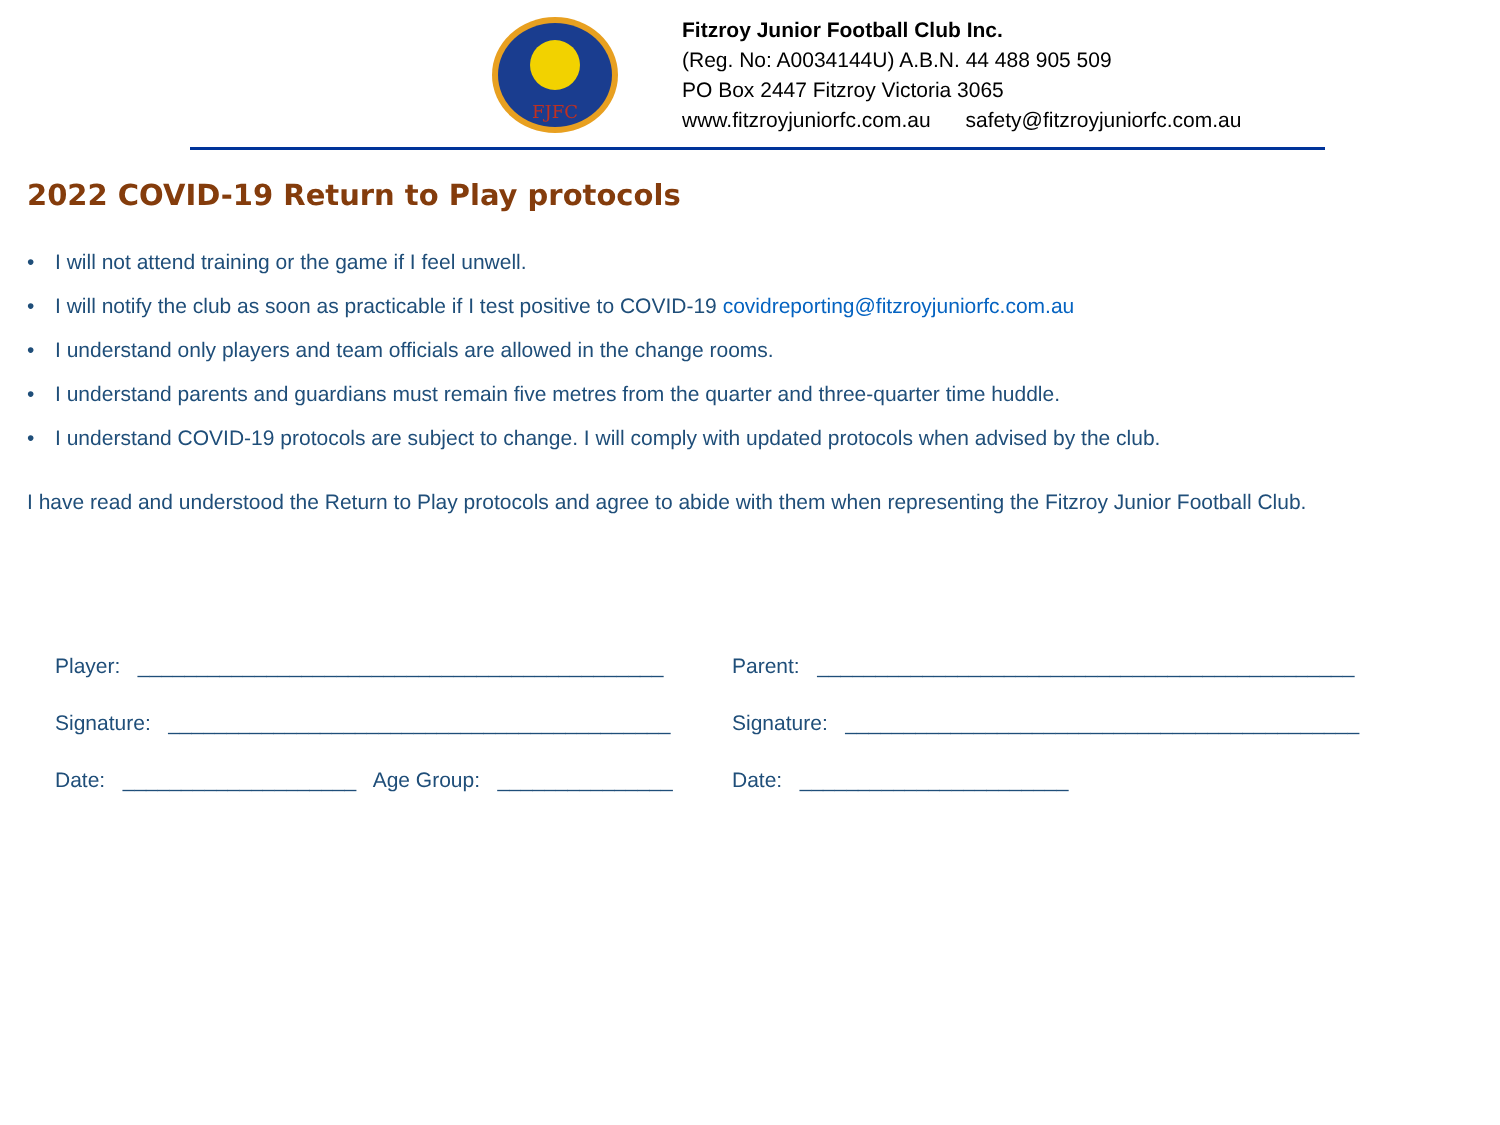FJFC
Fitzroy Junior Football Club Inc.
(Reg. No: A0034144U) A.B.N. 44 488 905 509
PO Box 2447 Fitzroy Victoria 3065
www.fitzroyjuniorfc.com.au safety@fitzroyjuniorfc.com.au
2022 COVID-19 Return to Play protocols
• I will not attend training or the game if I feel unwell.
• I will notify the club as soon as practicable if I test positive to COVID-19 covidreporting@fitzroyjuniorfc.com.au
• I understand only players and team officials are allowed in the change rooms.
• I understand parents and guardians must remain five metres from the quarter and three-quarter time huddle.
• I understand COVID-19 protocols are subject to change. I will comply with updated protocols when advised by the club.
I have read and understood the Return to Play protocols and agree to abide with them when representing the Fitzroy Junior Football Club.
Player: _____________________________________________
Signature: ___________________________________________
Date: ____________________ Age Group: _______________
Parent: ______________________________________________
Signature: ____________________________________________
Date: _______________________